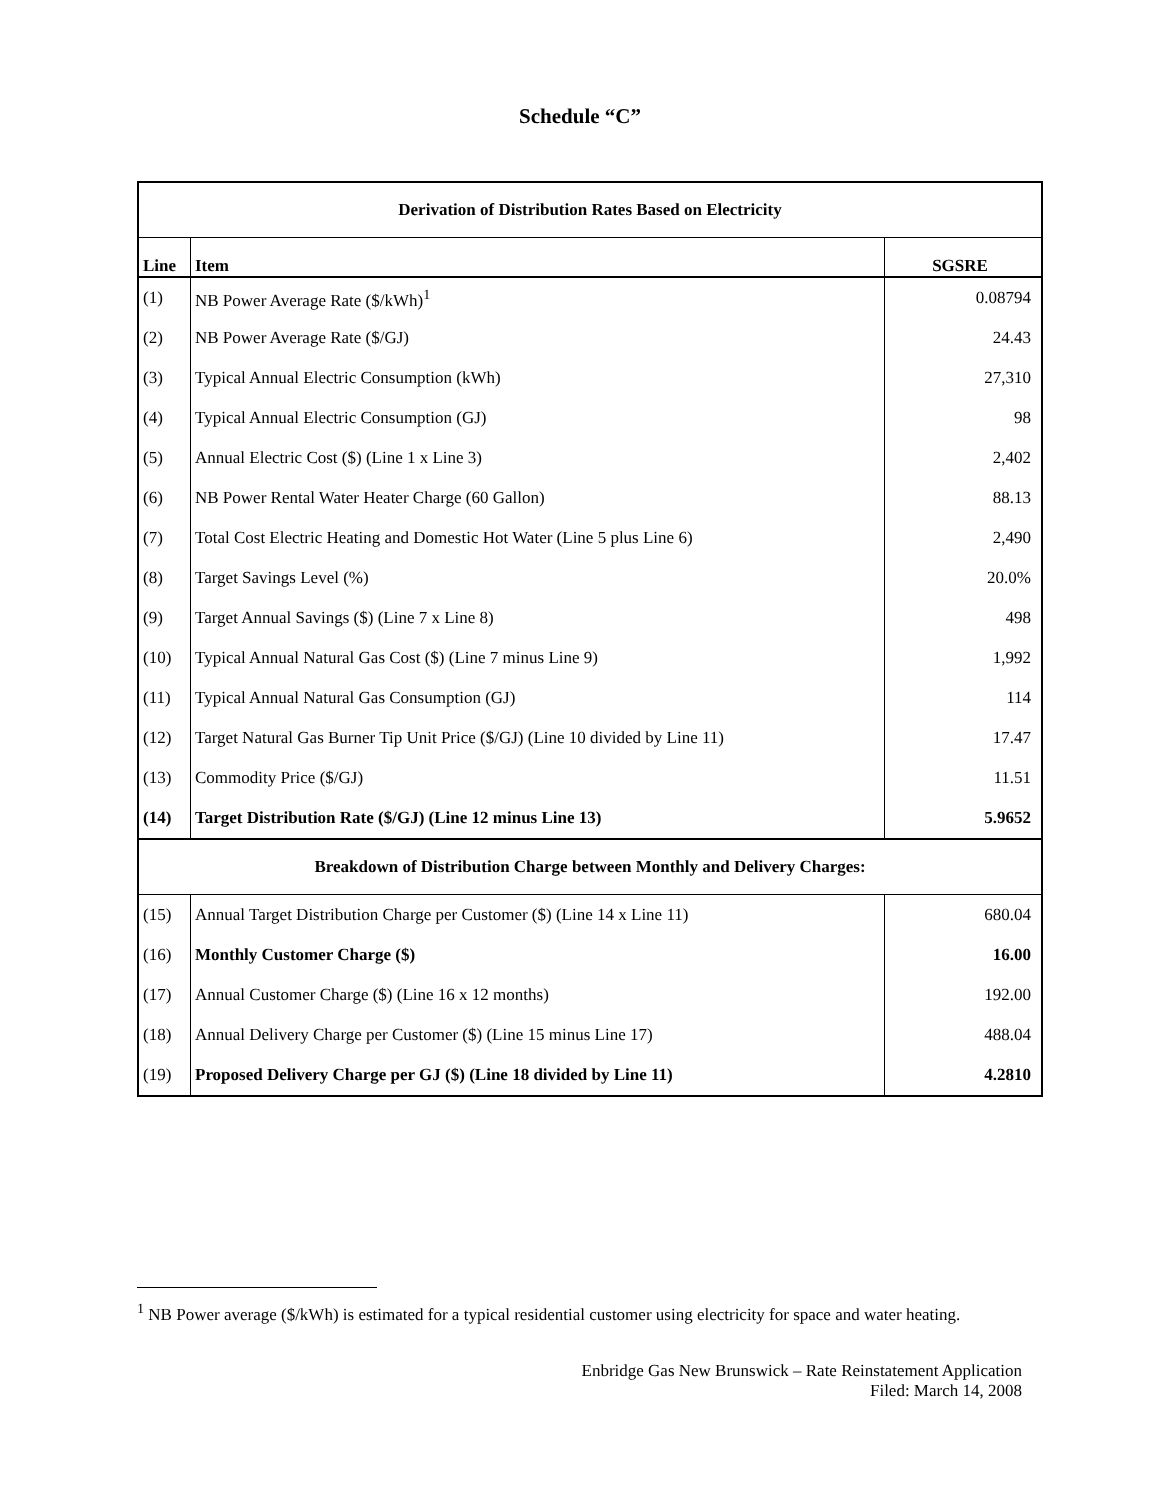Schedule “C”
| Derivation of Distribution Rates Based on Electricity | | |
| Line | Item | SGSRE |
| (1) | NB Power Average Rate ($/kWh)<sup>1</sup> | 0.08794 |
| (2) | NB Power Average Rate ($/GJ) | 24.43 |
| (3) | Typical Annual Electric Consumption (kWh) | 27,310 |
| (4) | Typical Annual Electric Consumption (GJ) | 98 |
| (5) | Annual Electric Cost ($) (Line 1 x Line 3) | 2,402 |
| (6) | NB Power Rental Water Heater Charge (60 Gallon) | 88.13 |
| (7) | Total Cost Electric Heating and Domestic Hot Water (Line 5 plus Line 6) | 2,490 |
| (8) | Target Savings Level (%) | 20.0% |
| (9) | Target Annual Savings ($) (Line 7 x Line 8) | 498 |
| (10) | Typical Annual Natural Gas Cost ($) (Line 7 minus Line 9) | 1,992 |
| (11) | Typical Annual Natural Gas Consumption (GJ) | 114 |
| (12) | Target Natural Gas Burner Tip Unit Price ($/GJ) (Line 10 divided by Line 11) | 17.47 |
| (13) | Commodity Price ($/GJ) | 11.51 |
| (14) | Target Distribution Rate ($/GJ) (Line 12 minus Line 13) | 5.9652 |
| Breakdown of Distribution Charge between Monthly and Delivery Charges: | | |
| (15) | Annual Target Distribution Charge per Customer ($) (Line 14 x Line 11) | 680.04 |
| (16) | Monthly Customer Charge ($) | 16.00 |
| (17) | Annual Customer Charge ($) (Line 16 x 12 months) | 192.00 |
| (18) | Annual Delivery Charge per Customer ($) (Line 15 minus Line 17) | 488.04 |
| (19) | Proposed Delivery Charge per GJ ($) (Line 18 divided by Line 11) | 4.2810 |
<sup>1</sup> NB Power average ($/kWh) is estimated for a typical residential customer using electricity for space and water heating.
Enbridge Gas New Brunswick – Rate Reinstatement Application
Filed: March 14, 2008